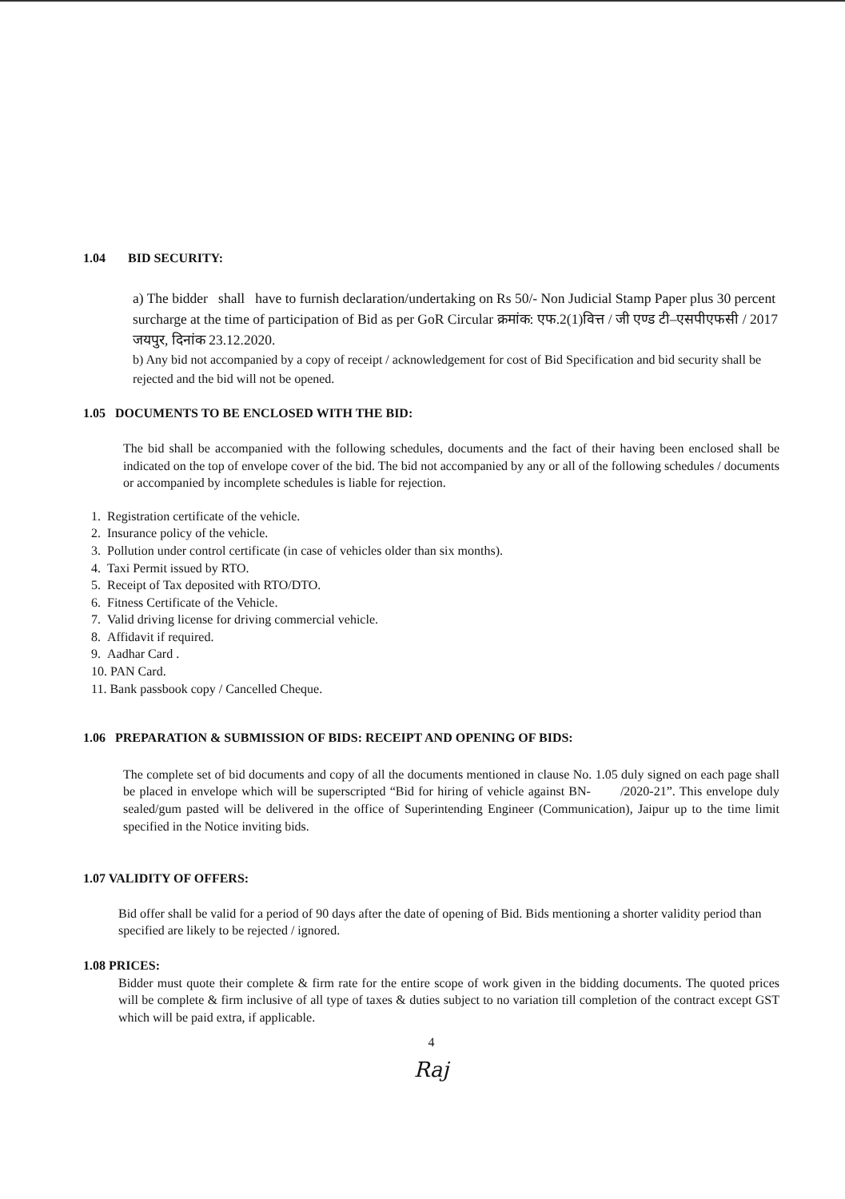1.04 BID SECURITY:
a) The bidder shall have to furnish declaration/undertaking on Rs 50/- Non Judicial Stamp Paper plus 30 percent surcharge at the time of participation of Bid as per GoR Circular क्रमांक: एफ.2(1)वित्त / जी एण्ड टी–एसपीएफसी / 2017 जयपुर, दिनांक 23.12.2020.
b) Any bid not accompanied by a copy of receipt / acknowledgement for cost of Bid Specification and bid security shall be rejected and the bid will not be opened.
1.05 DOCUMENTS TO BE ENCLOSED WITH THE BID:
The bid shall be accompanied with the following schedules, documents and the fact of their having been enclosed shall be indicated on the top of envelope cover of the bid. The bid not accompanied by any or all of the following schedules / documents or accompanied by incomplete schedules is liable for rejection.
1. Registration certificate of the vehicle.
2. Insurance policy of the vehicle.
3. Pollution under control certificate (in case of vehicles older than six months).
4. Taxi Permit issued by RTO.
5. Receipt of Tax deposited with RTO/DTO.
6. Fitness Certificate of the Vehicle.
7. Valid driving license for driving commercial vehicle.
8. Affidavit if required.
9. Aadhar Card .
10. PAN Card.
11. Bank passbook copy / Cancelled Cheque.
1.06 PREPARATION & SUBMISSION OF BIDS: RECEIPT AND OPENING OF BIDS:
The complete set of bid documents and copy of all the documents mentioned in clause No. 1.05 duly signed on each page shall be placed in envelope which will be superscripted “Bid for hiring of vehicle against BN- /2020-21”. This envelope duly sealed/gum pasted will be delivered in the office of Superintending Engineer (Communication), Jaipur up to the time limit specified in the Notice inviting bids.
1.07 VALIDITY OF OFFERS:
Bid offer shall be valid for a period of 90 days after the date of opening of Bid. Bids mentioning a shorter validity period than specified are likely to be rejected / ignored.
1.08 PRICES:
Bidder must quote their complete & firm rate for the entire scope of work given in the bidding documents. The quoted prices will be complete & firm inclusive of all type of taxes & duties subject to no variation till completion of the contract except GST which will be paid extra, if applicable.
4
Raj